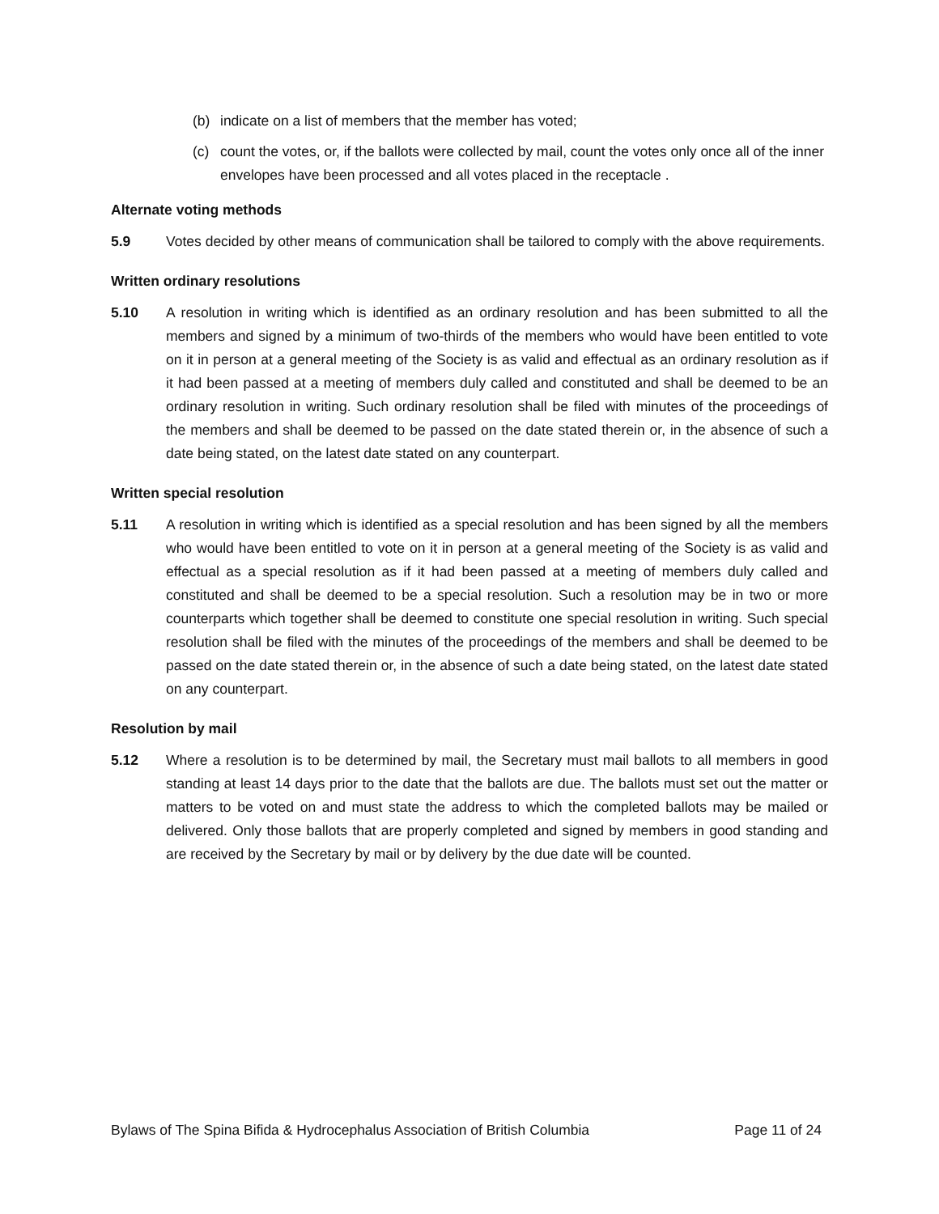(b) indicate on a list of members that the member has voted;
(c) count the votes, or, if the ballots were collected by mail, count the votes only once all of the inner envelopes have been processed and all votes placed in the receptacle .
Alternate voting methods
5.9 Votes decided by other means of communication shall be tailored to comply with the above requirements.
Written ordinary resolutions
5.10 A resolution in writing which is identified as an ordinary resolution and has been submitted to all the members and signed by a minimum of two-thirds of the members who would have been entitled to vote on it in person at a general meeting of the Society is as valid and effectual as an ordinary resolution as if it had been passed at a meeting of members duly called and constituted and shall be deemed to be an ordinary resolution in writing. Such ordinary resolution shall be filed with minutes of the proceedings of the members and shall be deemed to be passed on the date stated therein or, in the absence of such a date being stated, on the latest date stated on any counterpart.
Written special resolution
5.11 A resolution in writing which is identified as a special resolution and has been signed by all the members who would have been entitled to vote on it in person at a general meeting of the Society is as valid and effectual as a special resolution as if it had been passed at a meeting of members duly called and constituted and shall be deemed to be a special resolution. Such a resolution may be in two or more counterparts which together shall be deemed to constitute one special resolution in writing. Such special resolution shall be filed with the minutes of the proceedings of the members and shall be deemed to be passed on the date stated therein or, in the absence of such a date being stated, on the latest date stated on any counterpart.
Resolution by mail
5.12 Where a resolution is to be determined by mail, the Secretary must mail ballots to all members in good standing at least 14 days prior to the date that the ballots are due. The ballots must set out the matter or matters to be voted on and must state the address to which the completed ballots may be mailed or delivered. Only those ballots that are properly completed and signed by members in good standing and are received by the Secretary by mail or by delivery by the due date will be counted.
Bylaws of The Spina Bifida & Hydrocephalus Association of British Columbia Page 11 of 24